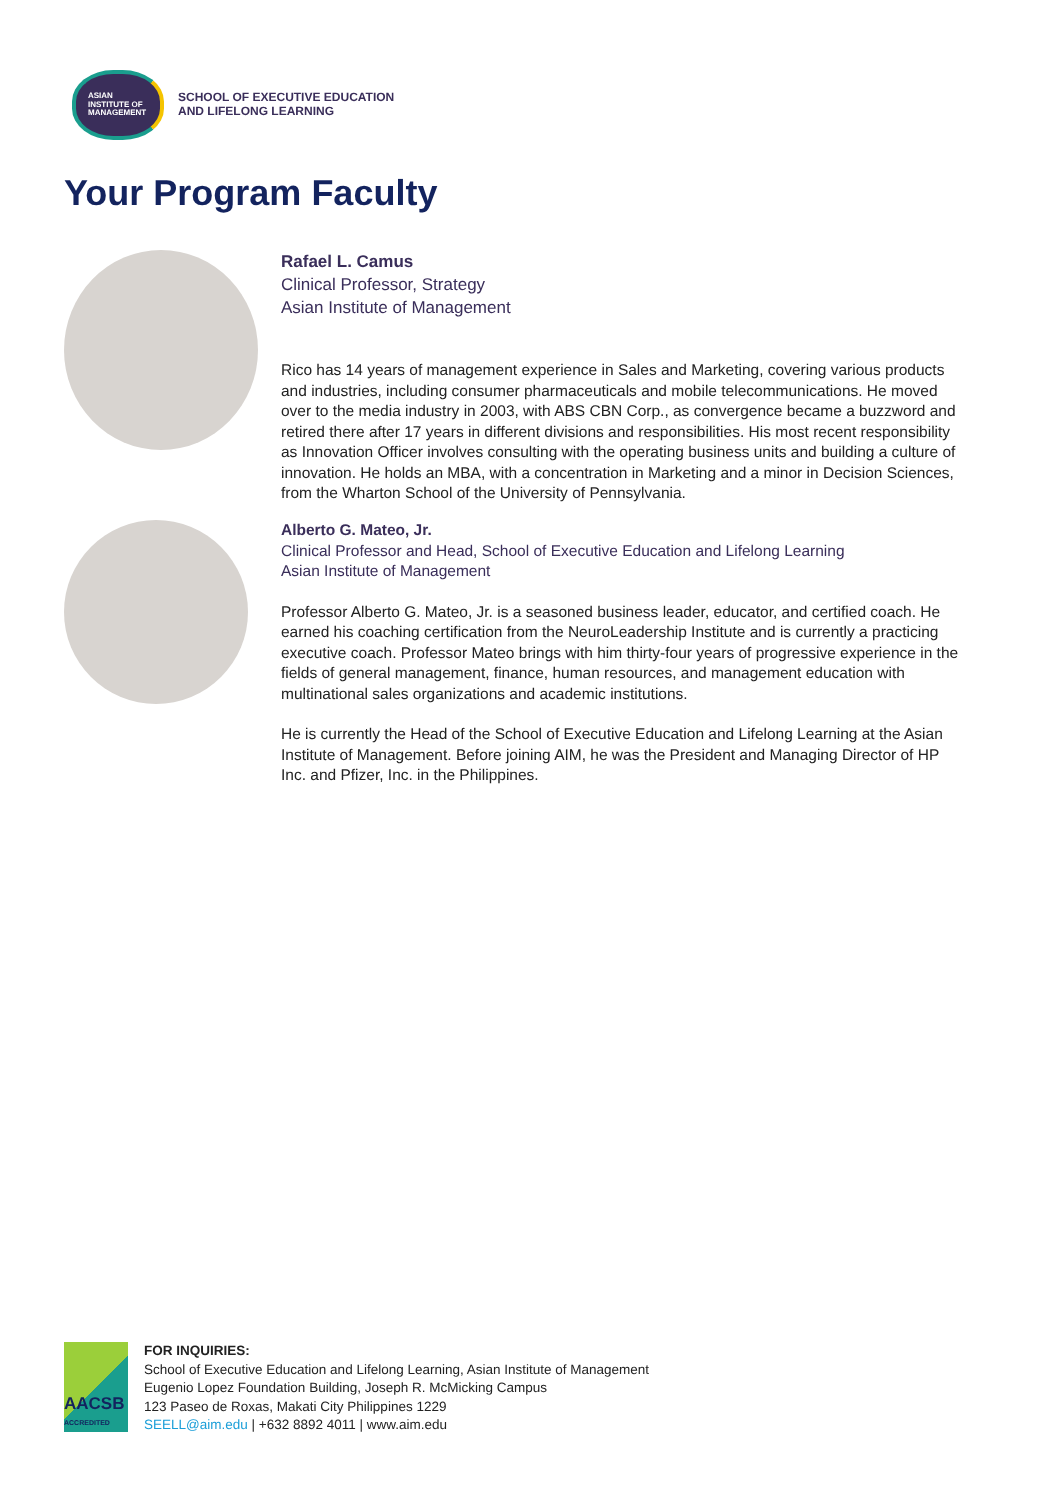ASIAN
INSTITUTE OF
MANAGEMENT
SCHOOL OF EXECUTIVE EDUCATION
AND LIFELONG LEARNING
Your Program Faculty
Rafael L. Camus
Clinical Professor, Strategy
Asian Institute of Management
Rico has 14 years of management experience in Sales and Marketing, covering various products and industries, including consumer pharmaceuticals and mobile telecommunications. He moved over to the media industry in 2003, with ABS CBN Corp., as convergence became a buzzword and retired there after 17 years in different divisions and responsibilities. His most recent responsibility as Innovation Officer involves consulting with the operating business units and building a culture of innovation. He holds an MBA, with a concentration in Marketing and a minor in Decision Sciences, from the Wharton School of the University of Pennsylvania.
Alberto G. Mateo, Jr.
Clinical Professor and Head, School of Executive Education and Lifelong Learning
Asian Institute of Management
Professor Alberto G. Mateo, Jr. is a seasoned business leader, educator, and certified coach. He earned his coaching certification from the NeuroLeadership Institute and is currently a practicing executive coach. Professor Mateo brings with him thirty-four years of progressive experience in the fields of general management, finance, human resources, and management education with multinational sales organizations and academic institutions.
He is currently the Head of the School of Executive Education and Lifelong Learning at the Asian Institute of Management. Before joining AIM, he was the President and Managing Director of HP Inc. and Pfizer, Inc. in the Philippines.
AACSB
ACCREDITED
FOR INQUIRIES:
School of Executive Education and Lifelong Learning, Asian Institute of Management
Eugenio Lopez Foundation Building, Joseph R. McMicking Campus
123 Paseo de Roxas, Makati City Philippines 1229
SEELL@aim.edu | +632 8892 4011 | www.aim.edu